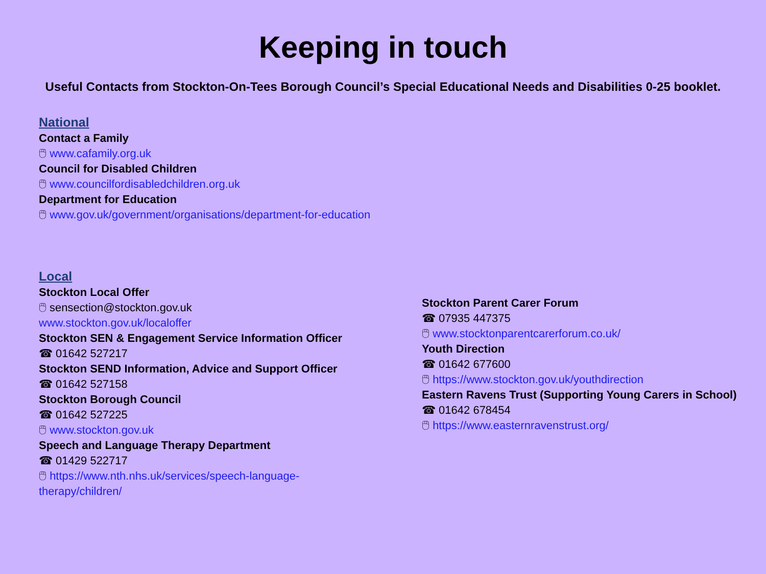Keeping in touch
Useful Contacts from Stockton-On-Tees Borough Council’s Special Educational Needs and Disabilities 0-25 booklet.
National
Contact a Family
🖱 www.cafamily.org.uk
Council for Disabled Children
🖱 www.councilfordisabledchildren.org.uk
Department for Education
🖱 www.gov.uk/government/organisations/department-for-education
Local
Stockton Local Offer
🖱 sensection@stockton.gov.uk
www.stockton.gov.uk/localoffer
Stockton SEN & Engagement Service Information Officer
☎ 01642 527217
Stockton SEND Information, Advice and Support Officer
☎ 01642 527158
Stockton Borough Council
☎ 01642 527225
🖱 www.stockton.gov.uk
Speech and Language Therapy Department
☎ 01429 522717
🖱 https://www.nth.nhs.uk/services/speech-language-
therapy/children/
Stockton Parent Carer Forum
☎ 07935 447375
🖱 www.stocktonparentcarerforum.co.uk/
Youth Direction
☎ 01642 677600
🖱 https://www.stockton.gov.uk/youthdirection
Eastern Ravens Trust (Supporting Young Carers in School)
☎ 01642 678454
🖱 https://www.easternravenstrust.org/